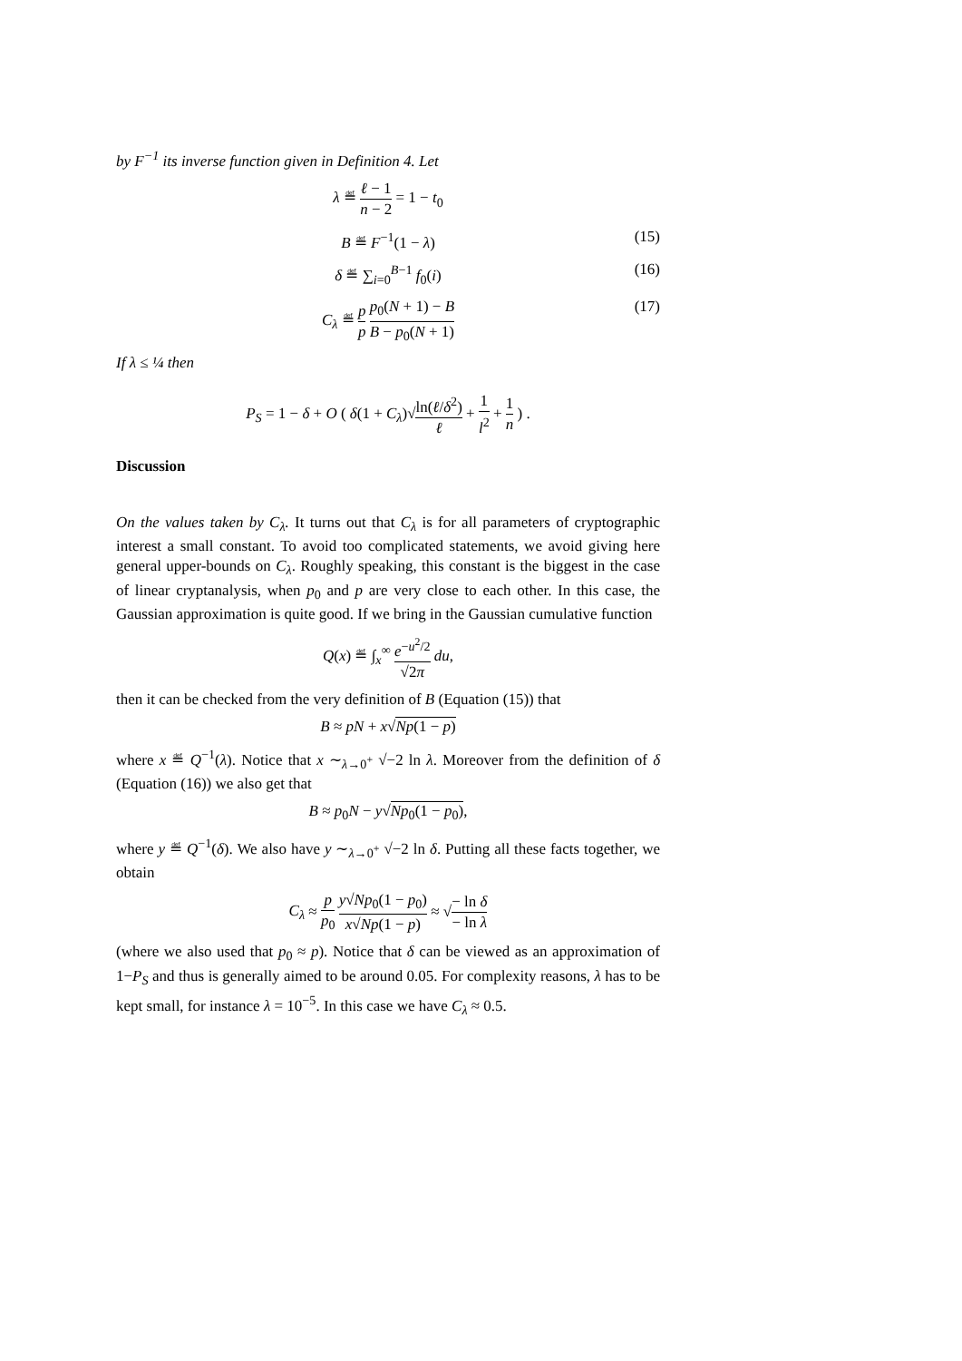by F<sup>−1</sup> its inverse function given in Definition 4. Let
λ ≝ ℓ − 1 n − 2 = 1 − t<sub>0</sub>
B ≝ F<sup>−1</sup>(1 − λ) (15)
δ ≝ ∑<sub>i=0</sub><sup>B−1</sup> f<sub>0</sub>(i) (16)
C<sub>λ</sub> ≝ p p p<sub>0</sub>(N + 1) − B B − p<sub>0</sub>(N + 1) (17)
If λ ≤ ¼ then
P<sub>S</sub> = 1 − δ + O ( δ(1 + C<sub>λ</sub>)√ln(ℓ/δ<sup>2</sup>) ℓ + 1 l<sup>2</sup> + 1 n ) .
Discussion
On the values taken by C<sub>λ</sub>. It turns out that C<sub>λ</sub> is for all parameters of cryptographic interest a small constant. To avoid too complicated statements, we avoid giving here general upper-bounds on C<sub>λ</sub>. Roughly speaking, this constant is the biggest in the case of linear cryptanalysis, when p<sub>0</sub> and p are very close to each other. In this case, the Gaussian approximation is quite good. If we bring in the Gaussian cumulative function
Q(x) ≝ ∫<sub>x</sub><sup>∞</sup> e<sup>−u<sup>2</sup>/2</sup> √2π du,
then it can be checked from the very definition of B (Equation (15)) that
B ≈ pN + x√Np(1 − p)
where x ≝ Q<sup>−1</sup>(λ). Notice that x ∼<sub>λ→0<sup>+</sup></sub> √−2 ln λ. Moreover from the definition of δ (Equation (16)) we also get that
B ≈ p<sub>0</sub>N − y√Np<sub>0</sub>(1 − p<sub>0</sub>),
where y ≝ Q<sup>−1</sup>(δ). We also have y ∼<sub>λ→0<sup>+</sup></sub> √−2 ln δ. Putting all these facts together, we obtain
C<sub>λ</sub> ≈ p p<sub>0</sub> y√Np<sub>0</sub>(1 − p<sub>0</sub>) x√Np(1 − p) ≈ √− ln δ − ln λ
(where we also used that p<sub>0</sub> ≈ p). Notice that δ can be viewed as an approximation of 1−P<sub>S</sub> and thus is generally aimed to be around 0.05. For complexity reasons, λ has to be kept small, for instance λ = 10<sup>−5</sup>. In this case we have C<sub>λ</sub> ≈ 0.5.